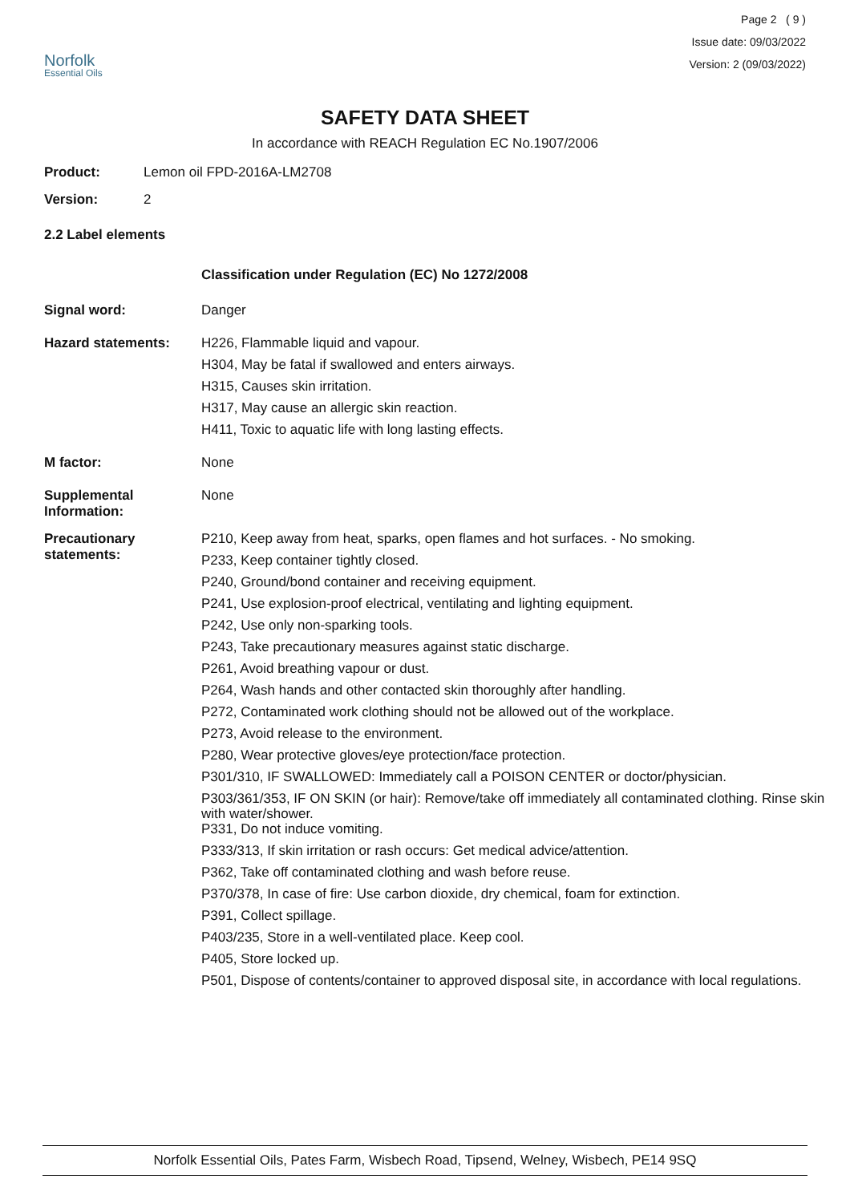Norfolk
Essential Oils
Page 2 ( 9 )
Issue date: 09/03/2022
Version: 2 (09/03/2022)
SAFETY DATA SHEET
In accordance with REACH Regulation EC No.1907/2006
Product: Lemon oil FPD-2016A-LM2708
Version: 2
2.2 Label elements
Classification under Regulation (EC) No 1272/2008
Signal word:
Danger
Hazard statements:
H226, Flammable liquid and vapour.
H304, May be fatal if swallowed and enters airways.
H315, Causes skin irritation.
H317, May cause an allergic skin reaction.
H411, Toxic to aquatic life with long lasting effects.
M factor:
None
Supplemental Information:
None
Precautionary statements:
P210, Keep away from heat, sparks, open flames and hot surfaces. - No smoking.
P233, Keep container tightly closed.
P240, Ground/bond container and receiving equipment.
P241, Use explosion-proof electrical, ventilating and lighting equipment.
P242, Use only non-sparking tools.
P243, Take precautionary measures against static discharge.
P261, Avoid breathing vapour or dust.
P264, Wash hands and other contacted skin thoroughly after handling.
P272, Contaminated work clothing should not be allowed out of the workplace.
P273, Avoid release to the environment.
P280, Wear protective gloves/eye protection/face protection.
P301/310, IF SWALLOWED: Immediately call a POISON CENTER or doctor/physician.
P303/361/353, IF ON SKIN (or hair): Remove/take off immediately all contaminated clothing. Rinse skin with water/shower.
P331, Do not induce vomiting.
P333/313, If skin irritation or rash occurs: Get medical advice/attention.
P362, Take off contaminated clothing and wash before reuse.
P370/378, In case of fire: Use carbon dioxide, dry chemical, foam for extinction.
P391, Collect spillage.
P403/235, Store in a well-ventilated place. Keep cool.
P405, Store locked up.
P501, Dispose of contents/container to approved disposal site, in accordance with local regulations.
Norfolk Essential Oils, Pates Farm, Wisbech Road, Tipsend, Welney, Wisbech, PE14 9SQ